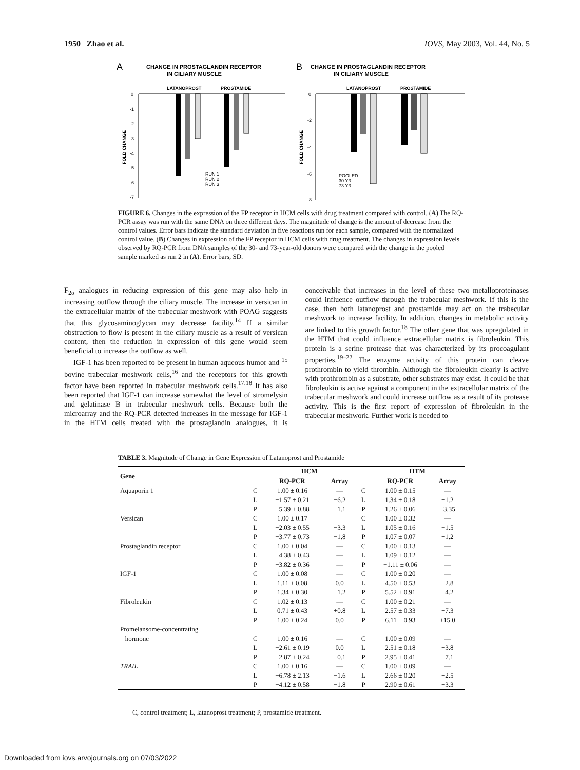1950 Zhao et al. IOVS, May 2003, Vol. 44, No. 5
A
CHANGE IN PROSTAGLANDIN RECEPTOR
IN CILIARY MUSCLE
LATANOPROST
PROSTAMIDE
0
-1
-2
-3
-4
-5
-6
-7
FOLD CHANGE
RUN 1
RUN 2
RUN 3
B
CHANGE IN PROSTAGLANDIN RECEPTOR
IN CILIARY MUSCLE
LATANOPROST
PROSTAMIDE
0
-2
-4
-6
-8
FOLD CHANGE
POOLED
30 YR
73 YR
FIGURE 6. Changes in the expression of the FP receptor in HCM cells with drug treatment compared with control. (A) The RQ-PCR assay was run with the same DNA on three different days. The magnitude of change is the amount of decrease from the control values. Error bars indicate the standard deviation in five reactions run for each sample, compared with the normalized control value. (B) Changes in expression of the FP receptor in HCM cells with drug treatment. The changes in expression levels observed by RQ-PCR from DNA samples of the 30- and 73-year-old donors were compared with the change in the pooled sample marked as run 2 in (A). Error bars, SD.
F<sub>2α</sub> analogues in reducing expression of this gene may also help in increasing outflow through the ciliary muscle. The increase in versican in the extracellular matrix of the trabecular meshwork with POAG suggests that this glycosaminoglycan may decrease facility.<sup>14</sup> If a similar obstruction to flow is present in the ciliary muscle as a result of versican content, then the reduction in expression of this gene would seem beneficial to increase the outflow as well.
IGF-1 has been reported to be present in human aqueous humor and <sup>15</sup> bovine trabecular meshwork cells,<sup>16</sup> and the receptors for this growth factor have been reported in trabecular meshwork cells.<sup>17,18</sup> It has also been reported that IGF-1 can increase somewhat the level of stromelysin and gelatinase B in trabecular meshwork cells. Because both the microarray and the RQ-PCR detected increases in the message for IGF-1 in the HTM cells treated with the prostaglandin analogues, it is conceivable that increases in the level of these two metalloproteinases could influence outflow through the trabecular meshwork. If this is the case, then both latanoprost and prostamide may act on the trabecular meshwork to increase facility. In addition, changes in metabolic activity are linked to this growth factor.<sup>18</sup> The other gene that was upregulated in the HTM that could influence extracellular matrix is fibroleukin. This protein is a serine protease that was characterized by its procoagulant properties.<sup>19–22</sup> The enzyme activity of this protein can cleave prothrombin to yield thrombin. Although the fibroleukin clearly is active with prothrombin as a substrate, other substrates may exist. It could be that fibroleukin is active against a component in the extracellular matrix of the trabecular meshwork and could increase outflow as a result of its protease activity. This is the first report of expression of fibroleukin in the trabecular meshwork. Further work is needed to
TABLE 3. Magnitude of Change in Gene Expression of Latanoprost and Prostamide
| Gene | | HCM | | | HTM | |
| --- | --- | --- | --- | --- | --- | --- |
| | | RQ-PCR | Array | | RQ-PCR | Array |
| Aquaporin 1 | C | 1.00 ± 0.16 | — | C | 1.00 ± 0.15 | — |
| | L | −1.57 ± 0.21 | −6.2 | L | 1.34 ± 0.18 | +1.2 |
| | P | −5.39 ± 0.88 | −1.1 | P | 1.26 ± 0.06 | −3.35 |
| Versican | C | 1.00 ± 0.17 | | C | 1.00 ± 0.32 | — |
| | L | −2.03 ± 0.55 | −3.3 | L | 1.05 ± 0.16 | −1.5 |
| | P | −3.77 ± 0.73 | −1.8 | P | 1.07 ± 0.07 | +1.2 |
| Prostaglandin receptor | C | 1.00 ± 0.04 | — | C | 1.00 ± 0.13 | — |
| | L | −4.38 ± 0.43 | — | L | 1.09 ± 0.12 | — |
| | P | −3.82 ± 0.36 | — | P | −1.11 ± 0.06 | — |
| IGF-1 | C | 1.00 ± 0.08 | — | C | 1.00 ± 0.20 | — |
| | L | 1.11 ± 0.08 | 0.0 | L | 4.50 ± 0.53 | +2.8 |
| | P | 1.34 ± 0.30 | −1.2 | P | 5.52 ± 0.91 | +4.2 |
| Fibroleukin | C | 1.02 ± 0.13 | — | C | 1.00 ± 0.21 | — |
| | L | 0.71 ± 0.43 | +0.8 | L | 2.57 ± 0.33 | +7.3 |
| | P | 1.00 ± 0.24 | 0.0 | P | 6.11 ± 0.93 | +15.0 |
| Promelansome-concentrating | | | | | | |
| hormone | C | 1.00 ± 0.16 | — | C | 1.00 ± 0.09 | — |
| | L | −2.61 ± 0.19 | 0.0 | L | 2.51 ± 0.18 | +3.8 |
| | P | −2.87 ± 0.24 | −0.1 | P | 2.95 ± 0.41 | +7.1 |
| TRAIL | C | 1.00 ± 0.16 | — | C | 1.00 ± 0.09 | — |
| | L | −6.78 ± 2.13 | −1.6 | L | 2.66 ± 0.20 | +2.5 |
| | P | −4.12 ± 0.58 | −1.8 | P | 2.90 ± 0.61 | +3.3 |
C, control treatment; L, latanoprost treatment; P, prostamide treatment.
Downloaded from iovs.arvojournals.org on 07/03/2022